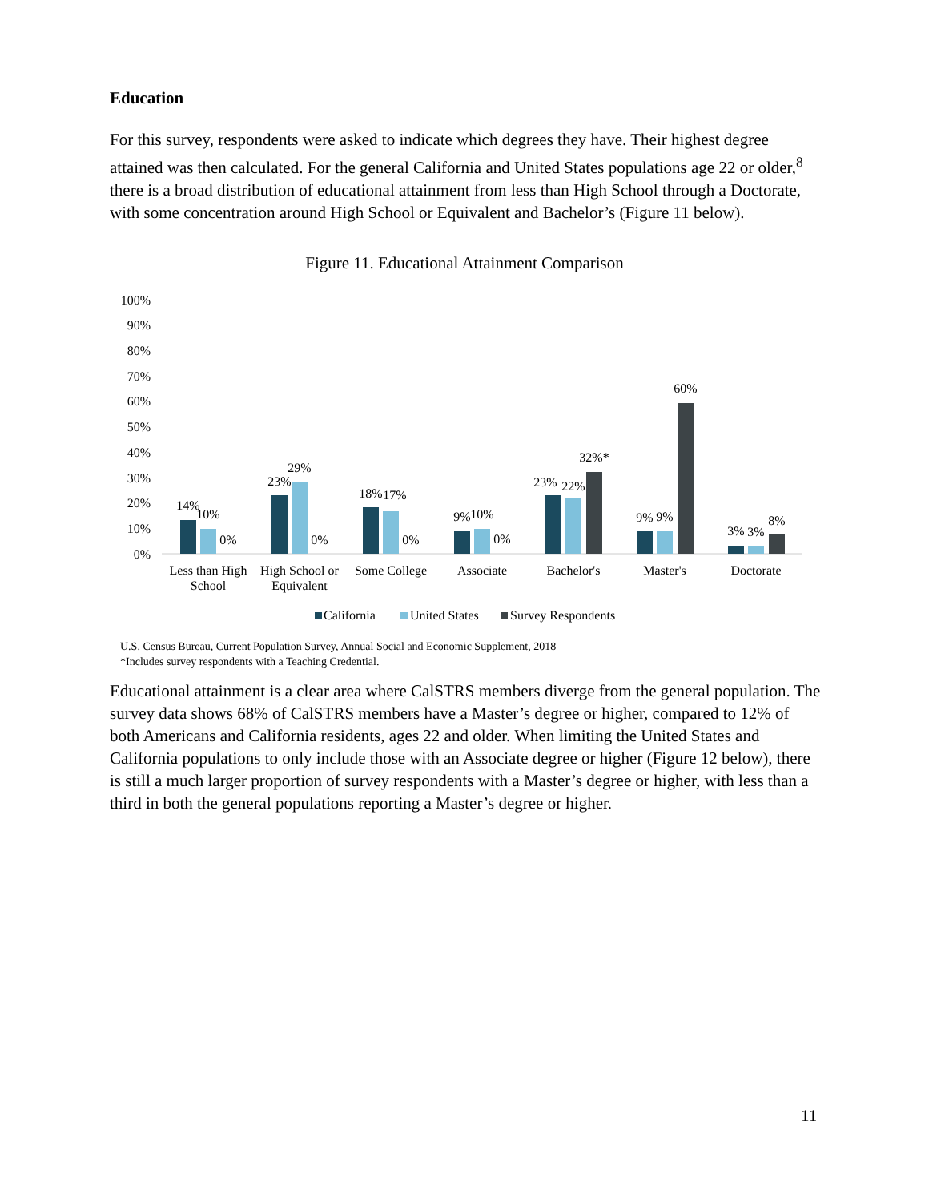Education
For this survey, respondents were asked to indicate which degrees they have. Their highest degree attained was then calculated. For the general California and United States populations age 22 or older,<sup>8</sup> there is a broad distribution of educational attainment from less than High School through a Doctorate, with some concentration around High School or Equivalent and Bachelor’s (Figure 11 below).
Figure 11. Educational Attainment Comparison
100%
90%
80%
70%
60%
50%
40%
30%
20%
10%
0%
14%
10%
0%
23%
29%
0%
18%
17%
0%
9%
10%
0%
23%
22%
32%*
9%
9%
60%
3%
3%
8%
Less than High
School
High School or
Equivalent
Some College
Associate
Bachelor's
Master's
Doctorate
California
United States
Survey Respondents
U.S. Census Bureau, Current Population Survey, Annual Social and Economic Supplement, 2018
*Includes survey respondents with a Teaching Credential.
Educational attainment is a clear area where CalSTRS members diverge from the general population. The survey data shows 68% of CalSTRS members have a Master’s degree or higher, compared to 12% of both Americans and California residents, ages 22 and older. When limiting the United States and California populations to only include those with an Associate degree or higher (Figure 12 below), there is still a much larger proportion of survey respondents with a Master’s degree or higher, with less than a third in both the general populations reporting a Master’s degree or higher.
11